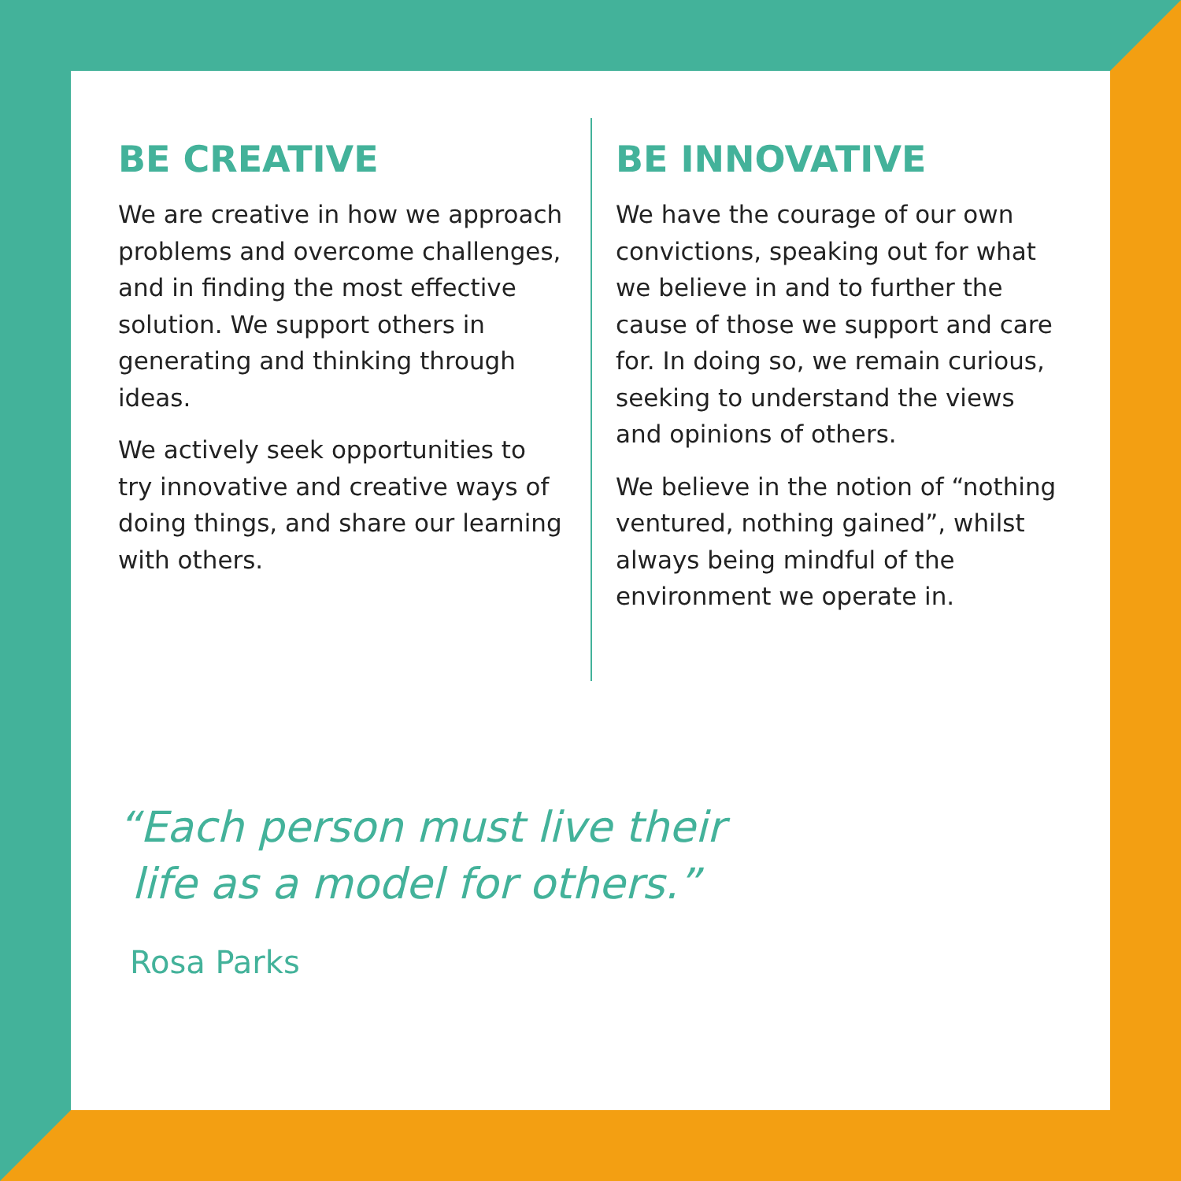BE CREATIVE
We are creative in how we approach problems and overcome challenges, and in finding the most effective solution. We support others in generating and thinking through ideas.
We actively seek opportunities to try innovative and creative ways of doing things, and share our learning with others.
BE INNOVATIVE
We have the courage of our own convictions, speaking out for what we believe in and to further the cause of those we support and care for. In doing so, we remain curious, seeking to understand the views and opinions of others.
We believe in the notion of “nothing ventured, nothing gained”, whilst always being mindful of the environment we operate in.
“Each person must live their
life as a model for others.”
Rosa Parks